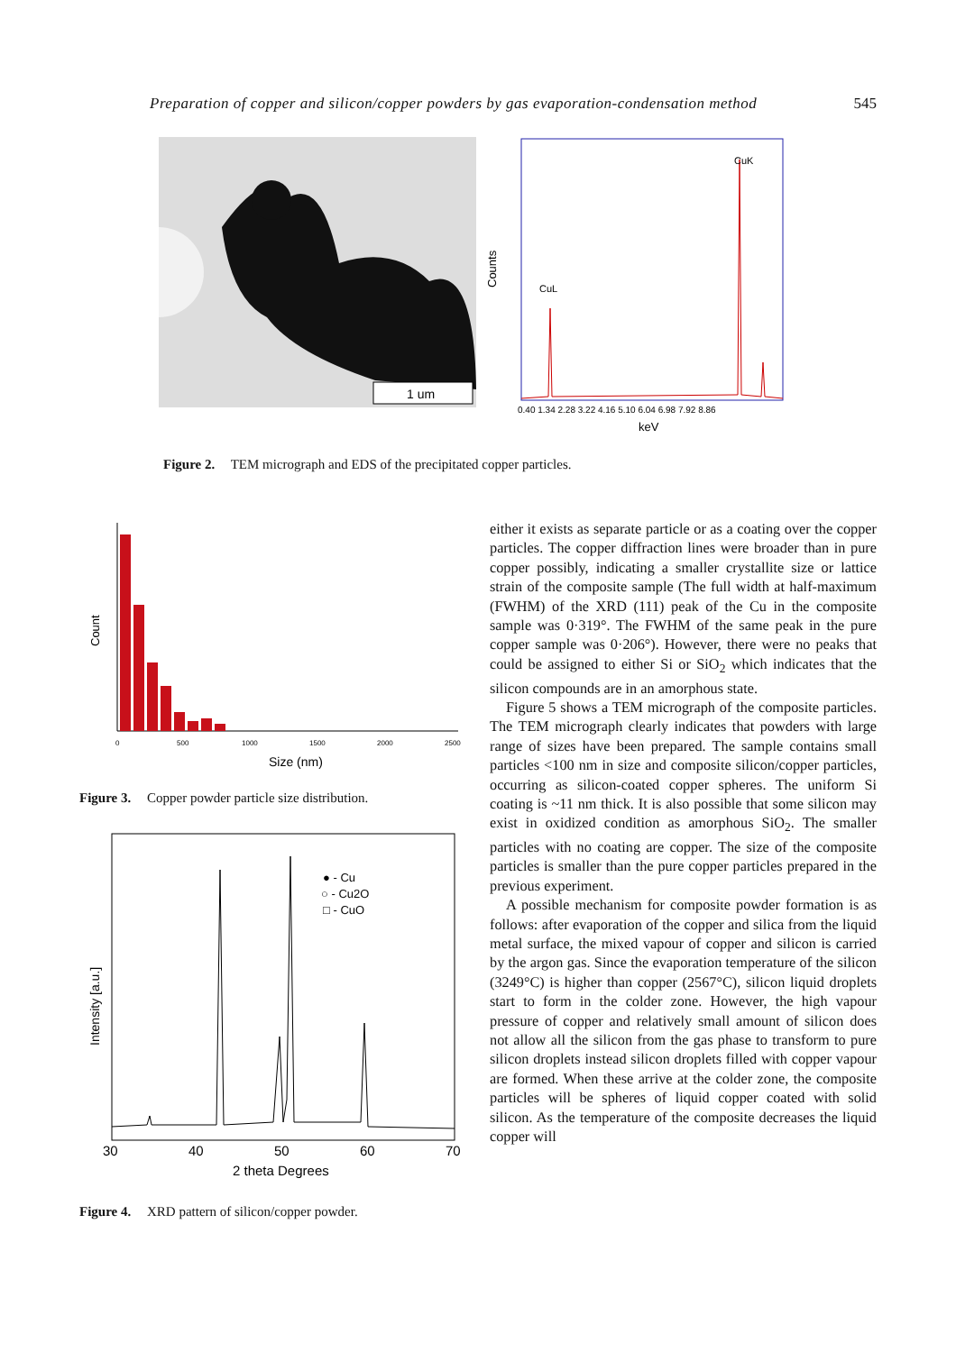Preparation of copper and silicon/copper powders by gas evaporation-condensation method 545
1 um
Counts
CuK
CuL
0.40 1.34 2.28 3.22 4.16 5.10 6.04 6.98 7.92 8.86
keV
Figure 2. TEM micrograph and EDS of the precipitated copper particles.
Count
0
500
1000
1500
2000
2500
Size (nm)
Figure 3. Copper powder particle size distribution.
Intensity [a.u.]
● - Cu
○ - Cu2O
□ - CuO
30
40
50
60
70
2 theta Degrees
Figure 4. XRD pattern of silicon/copper powder.
either it exists as separate particle or as a coating over the copper particles. The copper diffraction lines were broader than in pure copper possibly, indicating a smaller crystallite size or lattice strain of the composite sample (The full width at half-maximum (FWHM) of the XRD (111) peak of the Cu in the composite sample was 0·319°. The FWHM of the same peak in the pure copper sample was 0·206°). However, there were no peaks that could be assigned to either Si or SiO<sub>2</sub> which indicates that the silicon compounds are in an amorphous state.
Figure 5 shows a TEM micrograph of the composite particles. The TEM micrograph clearly indicates that powders with large range of sizes have been prepared. The sample contains small particles <100 nm in size and composite silicon/copper particles, occurring as silicon-coated copper spheres. The uniform Si coating is ~11 nm thick. It is also possible that some silicon may exist in oxidized condition as amorphous SiO<sub>2</sub>. The smaller particles with no coating are copper. The size of the composite particles is smaller than the pure copper particles prepared in the previous experiment.
A possible mechanism for composite powder formation is as follows: after evaporation of the copper and silica from the liquid metal surface, the mixed vapour of copper and silicon is carried by the argon gas. Since the evaporation temperature of the silicon (3249°C) is higher than copper (2567°C), silicon liquid droplets start to form in the colder zone. However, the high vapour pressure of copper and relatively small amount of silicon does not allow all the silicon from the gas phase to transform to pure silicon droplets instead silicon droplets filled with copper vapour are formed. When these arrive at the colder zone, the composite particles will be spheres of liquid copper coated with solid silicon. As the temperature of the composite decreases the liquid copper will